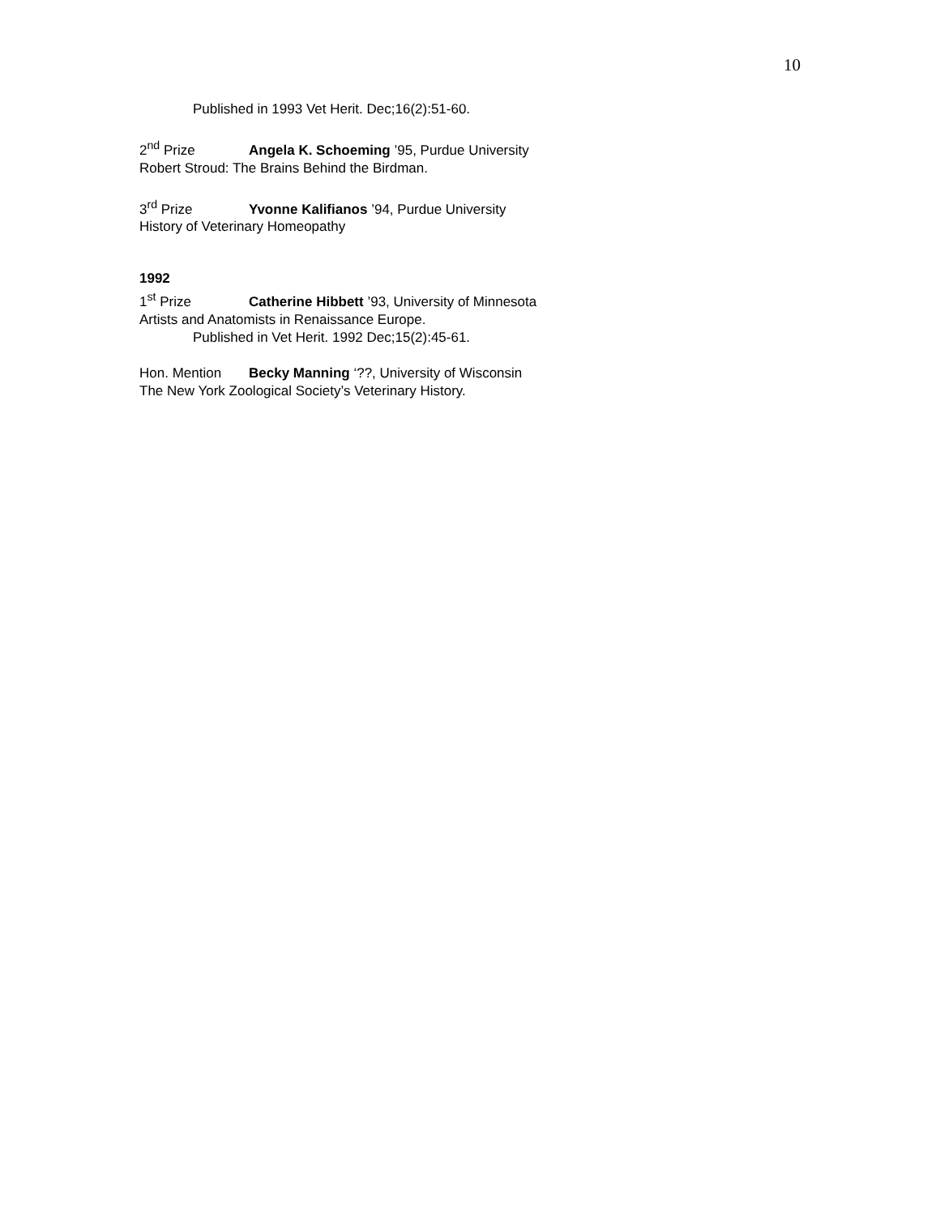10
Published in 1993 Vet Herit. Dec;16(2):51-60.
2<sup>nd</sup> Prize Angela K. Schoeming ’95, Purdue University
Robert Stroud: The Brains Behind the Birdman.
3<sup>rd</sup> Prize Yvonne Kalifianos ’94, Purdue University
History of Veterinary Homeopathy
1992
1<sup>st</sup> Prize Catherine Hibbett ’93, University of Minnesota
Artists and Anatomists in Renaissance Europe.
Published in Vet Herit. 1992 Dec;15(2):45-61.
Hon. Mention Becky Manning ‘??, University of Wisconsin
The New York Zoological Society’s Veterinary History.